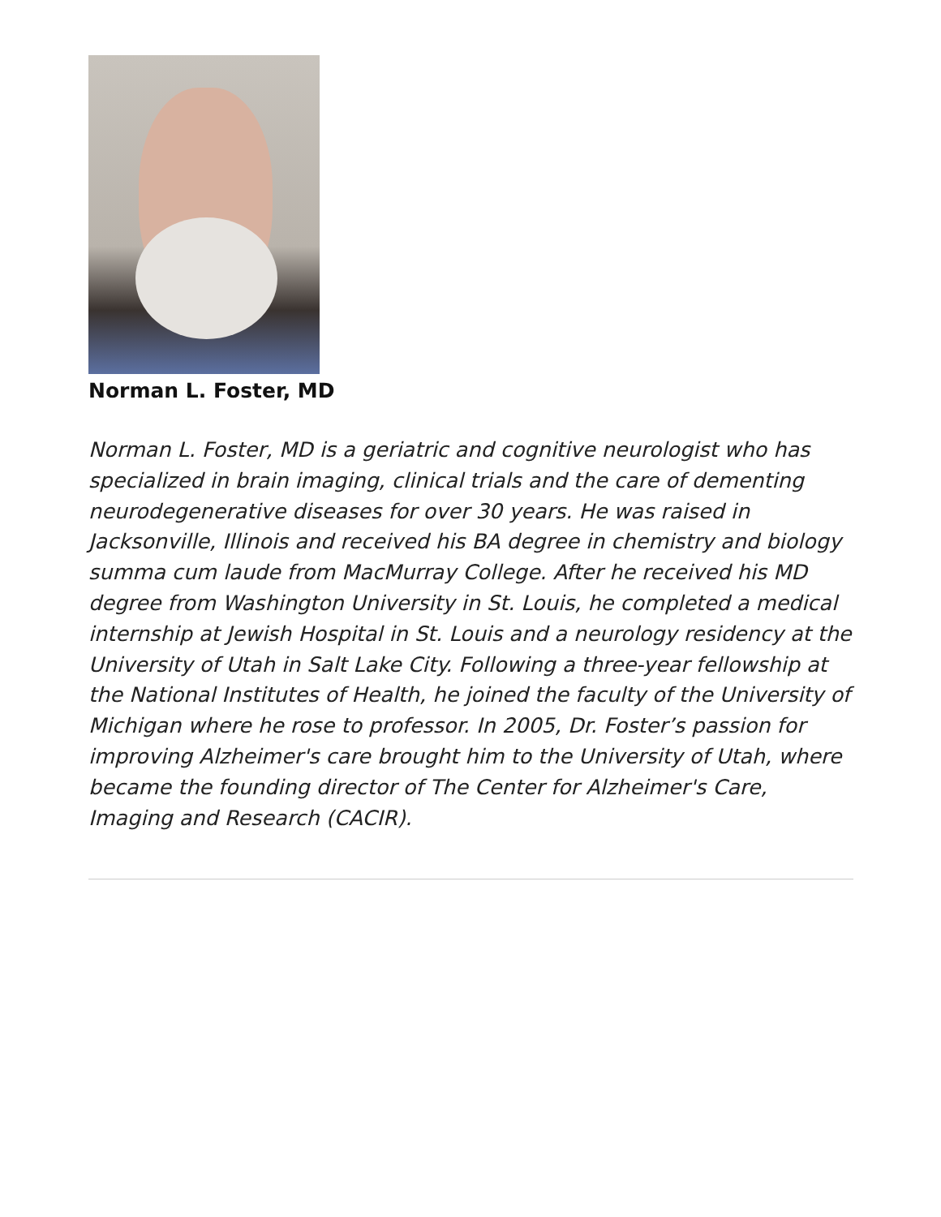Norman L. Foster, MD
Norman L. Foster, MD is a geriatric and cognitive neurologist who has specialized in brain imaging, clinical trials and the care of dementing neurodegenerative diseases for over 30 years. He was raised in Jacksonville, Illinois and received his BA degree in chemistry and biology summa cum laude from MacMurray College. After he received his MD degree from Washington University in St. Louis, he completed a medical internship at Jewish Hospital in St. Louis and a neurology residency at the University of Utah in Salt Lake City. Following a three-year fellowship at the National Institutes of Health, he joined the faculty of the University of Michigan where he rose to professor. In 2005, Dr. Foster’s passion for improving Alzheimer's care brought him to the University of Utah, where became the founding director of The Center for Alzheimer's Care, Imaging and Research (CACIR).